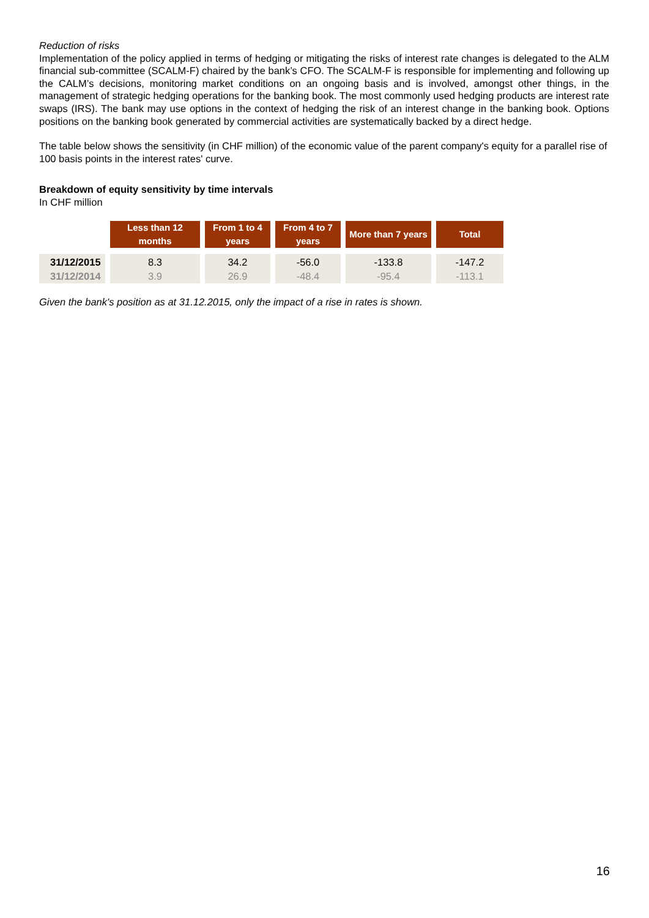Reduction of risks
Implementation of the policy applied in terms of hedging or mitigating the risks of interest rate changes is delegated to the ALM financial sub-committee (SCALM-F) chaired by the bank’s CFO. The SCALM-F is responsible for implementing and following up the CALM’s decisions, monitoring market conditions on an ongoing basis and is involved, amongst other things, in the management of strategic hedging operations for the banking book. The most commonly used hedging products are interest rate swaps (IRS). The bank may use options in the context of hedging the risk of an interest change in the banking book. Options positions on the banking book generated by commercial activities are systematically backed by a direct hedge.
The table below shows the sensitivity (in CHF million) of the economic value of the parent company's equity for a parallel rise of 100 basis points in the interest rates' curve.
Breakdown of equity sensitivity by time intervals
In CHF million
| | Less than 12 months | From 1 to 4 years | From 4 to 7 years | More than 7 years | Total |
| --- | --- | --- | --- | --- | --- |
| 31/12/2015 | 8.3 | 34.2 | -56.0 | -133.8 | -147.2 |
| 31/12/2014 | 3.9 | 26.9 | -48.4 | -95.4 | -113.1 |
Given the bank's position as at 31.12.2015, only the impact of a rise in rates is shown.
16